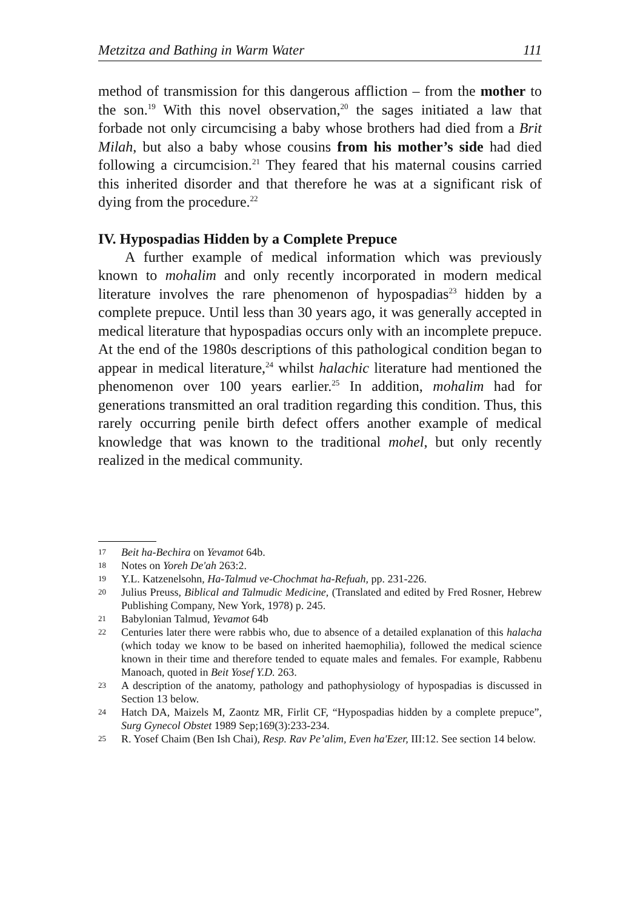Metzitza and Bathing in Warm Water 111
method of transmission for this dangerous affliction – from the mother to the son.<sup>19</sup> With this novel observation,<sup>20</sup> the sages initiated a law that forbade not only circumcising a baby whose brothers had died from a Brit Milah, but also a baby whose cousins from his mother’s side had died following a circumcision.<sup>21</sup> They feared that his maternal cousins carried this inherited disorder and that therefore he was at a significant risk of dying from the procedure.<sup>22</sup>
IV. Hypospadias Hidden by a Complete Prepuce
A further example of medical information which was previously known to mohalim and only recently incorporated in modern medical literature involves the rare phenomenon of hypospadias<sup>23</sup> hidden by a complete prepuce. Until less than 30 years ago, it was generally accepted in medical literature that hypospadias occurs only with an incomplete prepuce. At the end of the 1980s descriptions of this pathological condition began to appear in medical literature,<sup>24</sup> whilst halachic literature had mentioned the phenomenon over 100 years earlier.<sup>25</sup> In addition, mohalim had for generations transmitted an oral tradition regarding this condition. Thus, this rarely occurring penile birth defect offers another example of medical knowledge that was known to the traditional mohel, but only recently realized in the medical community.
17 Beit ha-Bechira on Yevamot 64b.
18 Notes on Yoreh De'ah 263:2.
19 Y.L. Katzenelsohn, Ha-Talmud ve-Chochmat ha-Refuah, pp. 231-226.
20 Julius Preuss, Biblical and Talmudic Medicine, (Translated and edited by Fred Rosner, Hebrew Publishing Company, New York, 1978) p. 245.
21 Babylonian Talmud, Yevamot 64b
22 Centuries later there were rabbis who, due to absence of a detailed explanation of this halacha (which today we know to be based on inherited haemophilia), followed the medical science known in their time and therefore tended to equate males and females. For example, Rabbenu Manoach, quoted in Beit Yosef Y.D. 263.
23 A description of the anatomy, pathology and pathophysiology of hypospadias is discussed in Section 13 below.
24 Hatch DA, Maizels M, Zaontz MR, Firlit CF, “Hypospadias hidden by a complete prepuce”, Surg Gynecol Obstet 1989 Sep;169(3):233-234.
25 R. Yosef Chaim (Ben Ish Chai), Resp. Rav Pe’alim, Even ha'Ezer, III:12. See section 14 below.